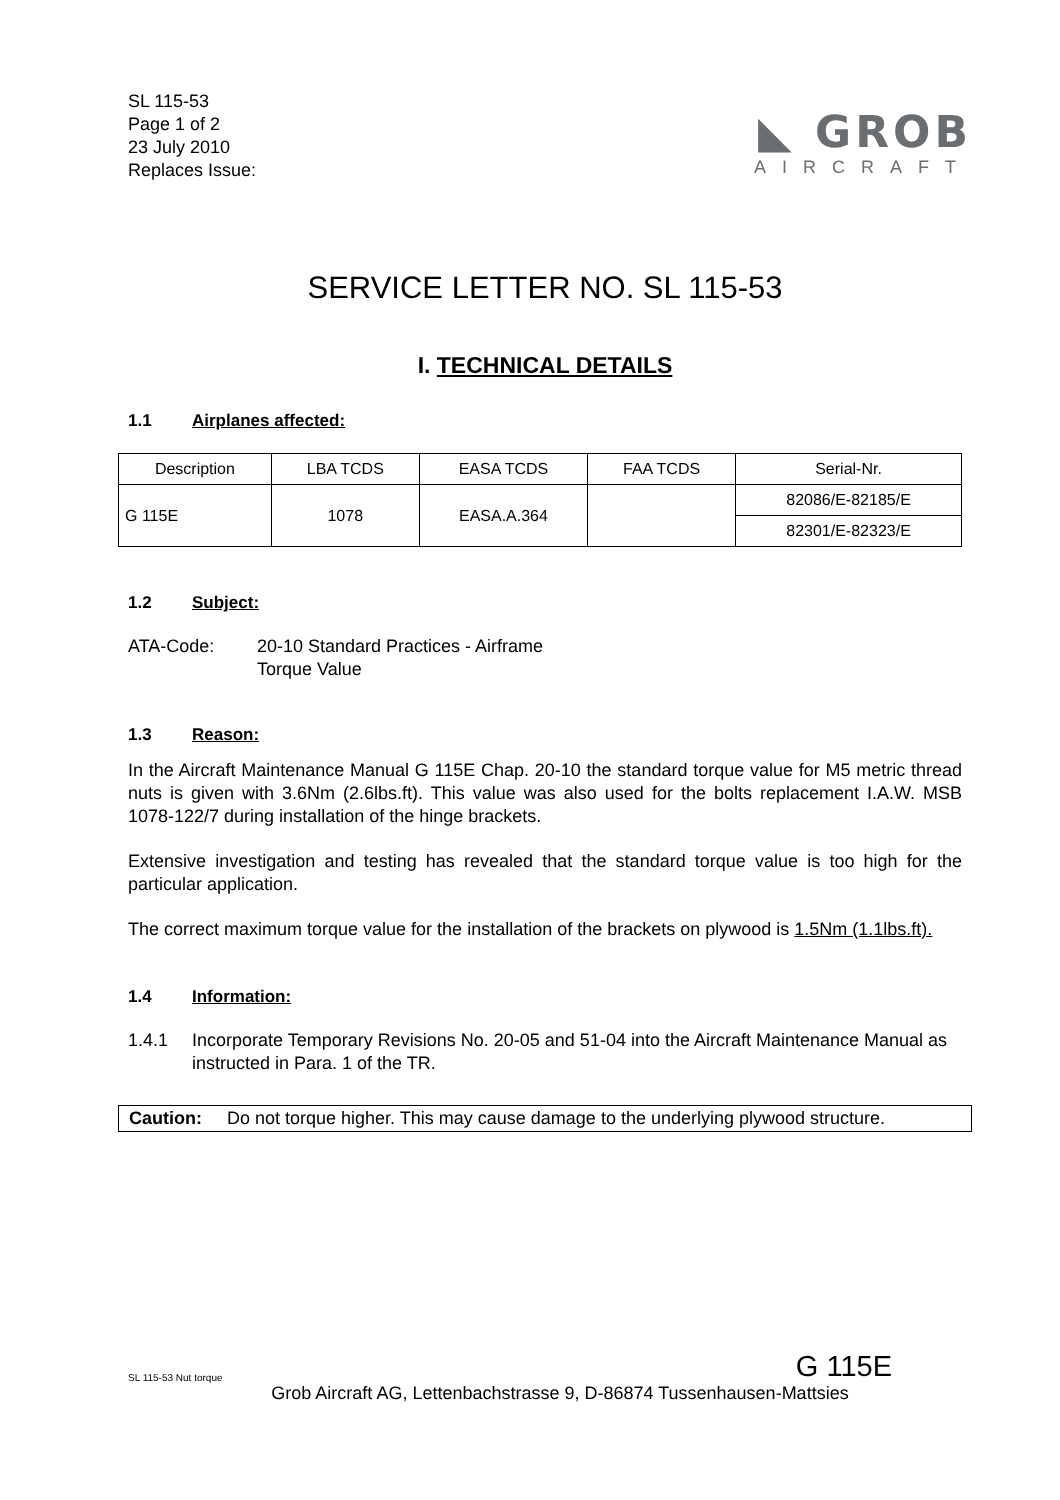SL 115-53
Page 1 of 2
23 July 2010
Replaces Issue:
◣ GROB
AIRCRAFT
SERVICE LETTER NO. SL 115-53
I. TECHNICAL DETAILS
1.1 Airplanes affected:
| Description | LBA TCDS | EASA TCDS | FAA TCDS | Serial-Nr. |
| --- | --- | --- | --- | --- |
| G 115E | 1078 | EASA.A.364 | | 82086/E-82185/E |
| | | | | 82301/E-82323/E |
1.2 Subject:
ATA-Code: 20-10 Standard Practices - Airframe
Torque Value
1.3 Reason:
In the Aircraft Maintenance Manual G 115E Chap. 20-10 the standard torque value for M5 metric thread nuts is given with 3.6Nm (2.6lbs.ft). This value was also used for the bolts replacement I.A.W. MSB 1078-122/7 during installation of the hinge brackets.
Extensive investigation and testing has revealed that the standard torque value is too high for the particular application.
The correct maximum torque value for the installation of the brackets on plywood is 1.5Nm (1.1lbs.ft).
1.4 Information:
1.4.1 Incorporate Temporary Revisions No. 20-05 and 51-04 into the Aircraft Maintenance Manual as instructed in Para. 1 of the TR.
Caution: Do not torque higher. This may cause damage to the underlying plywood structure.
SL 115-53 Nut torque G 115E
Grob Aircraft AG, Lettenbachstrasse 9, D-86874 Tussenhausen-Mattsies